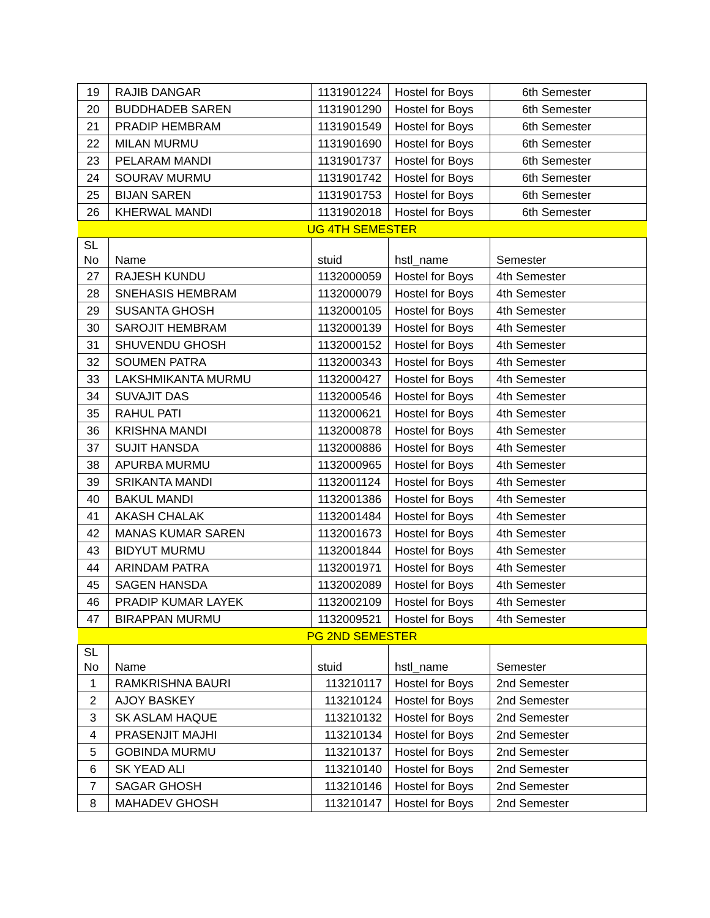| 19 | RAJIB DANGAR | 1131901224 | Hostel for Boys | 6th Semester |
| 20 | BUDDHADEB SAREN | 1131901290 | Hostel for Boys | 6th Semester |
| 21 | PRADIP HEMBRAM | 1131901549 | Hostel for Boys | 6th Semester |
| 22 | MILAN MURMU | 1131901690 | Hostel for Boys | 6th Semester |
| 23 | PELARAM MANDI | 1131901737 | Hostel for Boys | 6th Semester |
| 24 | SOURAV MURMU | 1131901742 | Hostel for Boys | 6th Semester |
| 25 | BIJAN SAREN | 1131901753 | Hostel for Boys | 6th Semester |
| 26 | KHERWAL MANDI | 1131902018 | Hostel for Boys | 6th Semester |
| UG 4TH SEMESTER | | | | |
| SL No | Name | stuid | hstl_name | Semester |
| 27 | RAJESH KUNDU | 1132000059 | Hostel for Boys | 4th Semester |
| 28 | SNEHASIS HEMBRAM | 1132000079 | Hostel for Boys | 4th Semester |
| 29 | SUSANTA GHOSH | 1132000105 | Hostel for Boys | 4th Semester |
| 30 | SAROJIT HEMBRAM | 1132000139 | Hostel for Boys | 4th Semester |
| 31 | SHUVENDU GHOSH | 1132000152 | Hostel for Boys | 4th Semester |
| 32 | SOUMEN PATRA | 1132000343 | Hostel for Boys | 4th Semester |
| 33 | LAKSHMIKANTA MURMU | 1132000427 | Hostel for Boys | 4th Semester |
| 34 | SUVAJIT DAS | 1132000546 | Hostel for Boys | 4th Semester |
| 35 | RAHUL PATI | 1132000621 | Hostel for Boys | 4th Semester |
| 36 | KRISHNA MANDI | 1132000878 | Hostel for Boys | 4th Semester |
| 37 | SUJIT HANSDA | 1132000886 | Hostel for Boys | 4th Semester |
| 38 | APURBA MURMU | 1132000965 | Hostel for Boys | 4th Semester |
| 39 | SRIKANTA MANDI | 1132001124 | Hostel for Boys | 4th Semester |
| 40 | BAKUL MANDI | 1132001386 | Hostel for Boys | 4th Semester |
| 41 | AKASH CHALAK | 1132001484 | Hostel for Boys | 4th Semester |
| 42 | MANAS KUMAR SAREN | 1132001673 | Hostel for Boys | 4th Semester |
| 43 | BIDYUT MURMU | 1132001844 | Hostel for Boys | 4th Semester |
| 44 | ARINDAM PATRA | 1132001971 | Hostel for Boys | 4th Semester |
| 45 | SAGEN HANSDA | 1132002089 | Hostel for Boys | 4th Semester |
| 46 | PRADIP KUMAR LAYEK | 1132002109 | Hostel for Boys | 4th Semester |
| 47 | BIRAPPAN MURMU | 1132009521 | Hostel for Boys | 4th Semester |
| PG 2ND SEMESTER | | | | |
| SL No | Name | stuid | hstl_name | Semester |
| 1 | RAMKRISHNA BAURI | 113210117 | Hostel for Boys | 2nd Semester |
| 2 | AJOY BASKEY | 113210124 | Hostel for Boys | 2nd Semester |
| 3 | SK ASLAM HAQUE | 113210132 | Hostel for Boys | 2nd Semester |
| 4 | PRASENJIT MAJHI | 113210134 | Hostel for Boys | 2nd Semester |
| 5 | GOBINDA MURMU | 113210137 | Hostel for Boys | 2nd Semester |
| 6 | SK YEAD ALI | 113210140 | Hostel for Boys | 2nd Semester |
| 7 | SAGAR GHOSH | 113210146 | Hostel for Boys | 2nd Semester |
| 8 | MAHADEV GHOSH | 113210147 | Hostel for Boys | 2nd Semester |